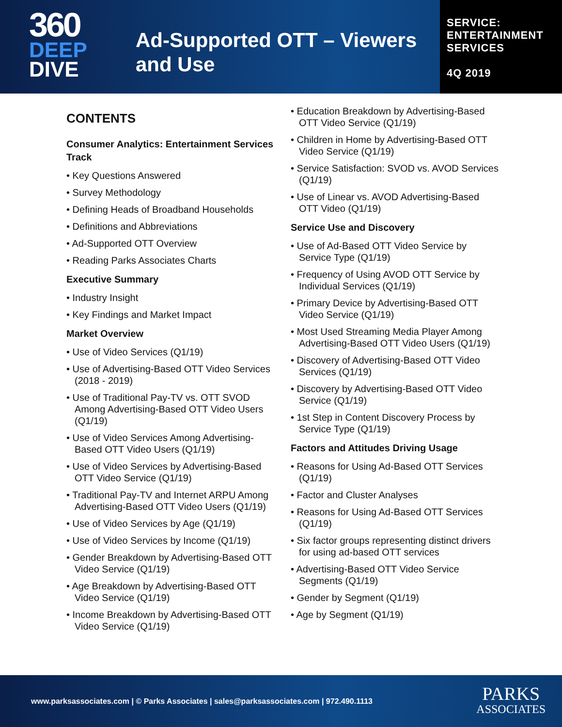360
DEEP
DIVE
Ad-Supported OTT – Viewers
and Use
SERVICE:
ENTERTAINMENT
SERVICES
4Q 2019
CONTENTS
Consumer Analytics: Entertainment Services Track
• Key Questions Answered
• Survey Methodology
• Defining Heads of Broadband Households
• Definitions and Abbreviations
• Ad-Supported OTT Overview
• Reading Parks Associates Charts
Executive Summary
• Industry Insight
• Key Findings and Market Impact
Market Overview
• Use of Video Services (Q1/19)
• Use of Advertising-Based OTT Video Services (2018 - 2019)
• Use of Traditional Pay-TV vs. OTT SVOD Among Advertising-Based OTT Video Users (Q1/19)
• Use of Video Services Among Advertising-Based OTT Video Users (Q1/19)
• Use of Video Services by Advertising-Based OTT Video Service (Q1/19)
• Traditional Pay-TV and Internet ARPU Among Advertising-Based OTT Video Users (Q1/19)
• Use of Video Services by Age (Q1/19)
• Use of Video Services by Income (Q1/19)
• Gender Breakdown by Advertising-Based OTT Video Service (Q1/19)
• Age Breakdown by Advertising-Based OTT Video Service (Q1/19)
• Income Breakdown by Advertising-Based OTT Video Service (Q1/19)
• Education Breakdown by Advertising-Based OTT Video Service (Q1/19)
• Children in Home by Advertising-Based OTT Video Service (Q1/19)
• Service Satisfaction: SVOD vs. AVOD Services (Q1/19)
• Use of Linear vs. AVOD Advertising-Based OTT Video (Q1/19)
Service Use and Discovery
• Use of Ad-Based OTT Video Service by Service Type (Q1/19)
• Frequency of Using AVOD OTT Service by Individual Services (Q1/19)
• Primary Device by Advertising-Based OTT Video Service (Q1/19)
• Most Used Streaming Media Player Among Advertising-Based OTT Video Users (Q1/19)
• Discovery of Advertising-Based OTT Video Services (Q1/19)
• Discovery by Advertising-Based OTT Video Service (Q1/19)
• 1st Step in Content Discovery Process by Service Type (Q1/19)
Factors and Attitudes Driving Usage
• Reasons for Using Ad-Based OTT Services (Q1/19)
• Factor and Cluster Analyses
• Reasons for Using Ad-Based OTT Services (Q1/19)
• Six factor groups representing distinct drivers for using ad-based OTT services
• Advertising-Based OTT Video Service Segments (Q1/19)
• Gender by Segment (Q1/19)
• Age by Segment (Q1/19)
www.parksassociates.com | © Parks Associates | sales@parksassociates.com | 972.490.1113
PARKS
ASSOCIATES